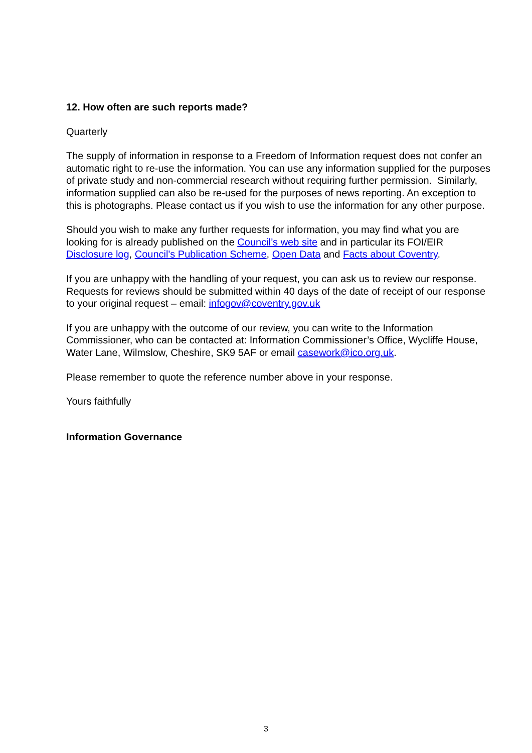12. How often are such reports made?
Quarterly
The supply of information in response to a Freedom of Information request does not confer an automatic right to re-use the information. You can use any information supplied for the purposes of private study and non-commercial research without requiring further permission. Similarly, information supplied can also be re-used for the purposes of news reporting. An exception to this is photographs. Please contact us if you wish to use the information for any other purpose.
Should you wish to make any further requests for information, you may find what you are looking for is already published on the Council’s web site and in particular its FOI/EIR Disclosure log, Council's Publication Scheme, Open Data and Facts about Coventry.
If you are unhappy with the handling of your request, you can ask us to review our response. Requests for reviews should be submitted within 40 days of the date of receipt of our response to your original request – email: infogov@coventry.gov.uk
If you are unhappy with the outcome of our review, you can write to the Information Commissioner, who can be contacted at: Information Commissioner’s Office, Wycliffe House, Water Lane, Wilmslow, Cheshire, SK9 5AF or email casework@ico.org.uk.
Please remember to quote the reference number above in your response.
Yours faithfully
Information Governance
3